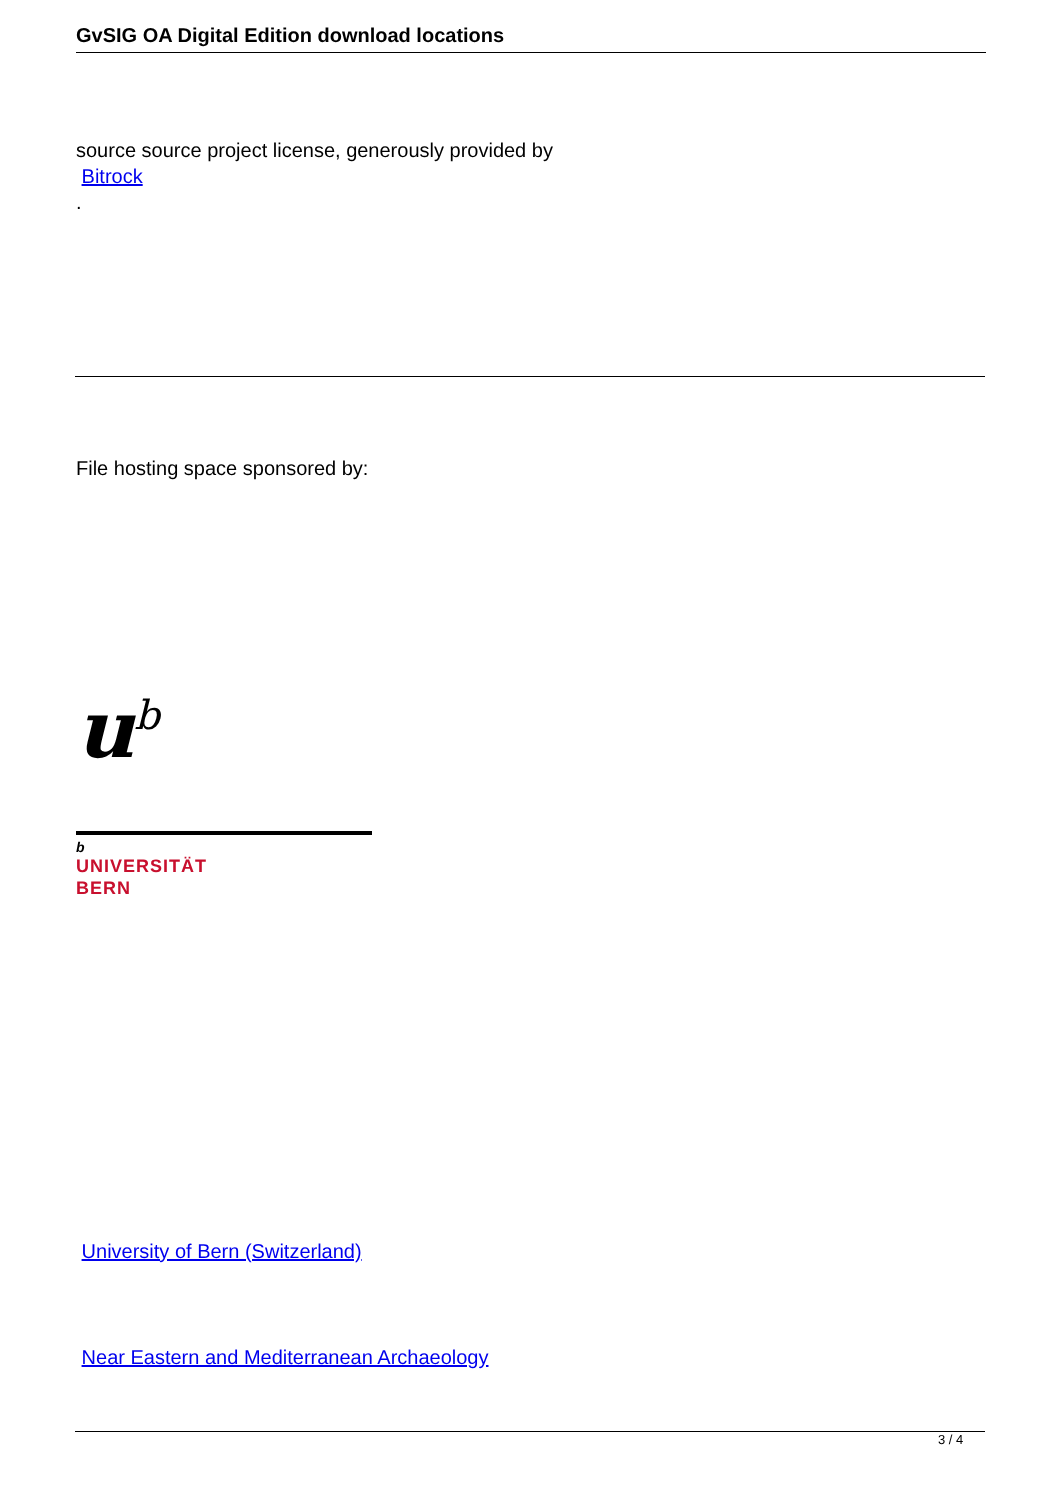GvSIG OA Digital Edition download locations
source source project license, generously provided by
Bitrock
.
File hosting space sponsored by:
u<sup>b</sup>
b
UNIVERSITÄT
BERN
University of Bern (Switzerland)
Near Eastern and Mediterranean Archaeology
3 / 4